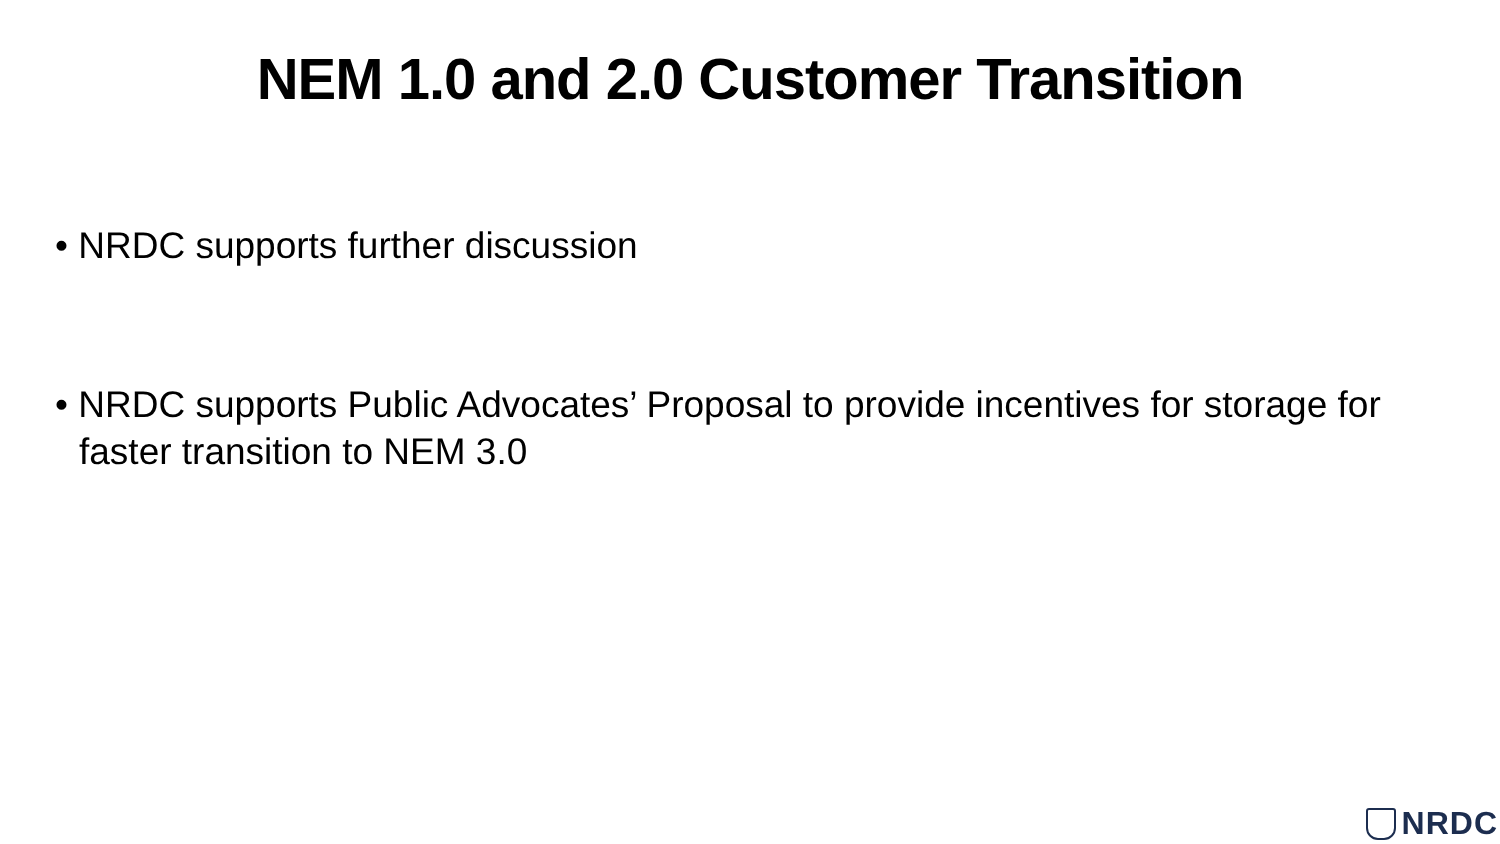NEM 1.0 and 2.0 Customer Transition
• NRDC supports further discussion
• NRDC supports Public Advocates’ Proposal to provide incentives for storage for faster transition to NEM 3.0
NRDC